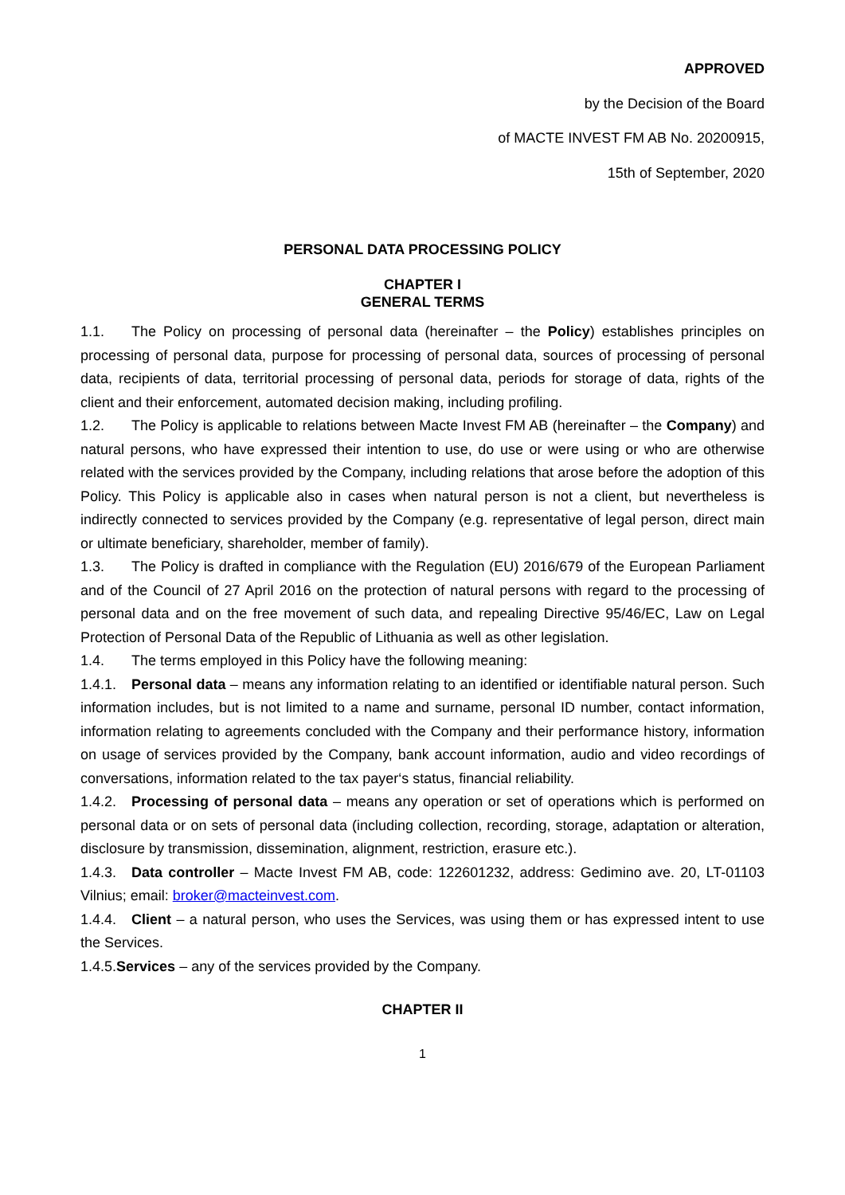APPROVED
by the Decision of the Board
of MACTE INVEST FM AB No. 20200915,
15th of September, 2020
PERSONAL DATA PROCESSING POLICY
CHAPTER I
GENERAL TERMS
1.1. The Policy on processing of personal data (hereinafter – the Policy) establishes principles on processing of personal data, purpose for processing of personal data, sources of processing of personal data, recipients of data, territorial processing of personal data, periods for storage of data, rights of the client and their enforcement, automated decision making, including profiling.
1.2. The Policy is applicable to relations between Macte Invest FM AB (hereinafter – the Company) and natural persons, who have expressed their intention to use, do use or were using or who are otherwise related with the services provided by the Company, including relations that arose before the adoption of this Policy. This Policy is applicable also in cases when natural person is not a client, but nevertheless is indirectly connected to services provided by the Company (e.g. representative of legal person, direct main or ultimate beneficiary, shareholder, member of family).
1.3. The Policy is drafted in compliance with the Regulation (EU) 2016/679 of the European Parliament and of the Council of 27 April 2016 on the protection of natural persons with regard to the processing of personal data and on the free movement of such data, and repealing Directive 95/46/EC, Law on Legal Protection of Personal Data of the Republic of Lithuania as well as other legislation.
1.4. The terms employed in this Policy have the following meaning:
1.4.1. Personal data – means any information relating to an identified or identifiable natural person. Such information includes, but is not limited to a name and surname, personal ID number, contact information, information relating to agreements concluded with the Company and their performance history, information on usage of services provided by the Company, bank account information, audio and video recordings of conversations, information related to the tax payer‘s status, financial reliability.
1.4.2. Processing of personal data – means any operation or set of operations which is performed on personal data or on sets of personal data (including collection, recording, storage, adaptation or alteration, disclosure by transmission, dissemination, alignment, restriction, erasure etc.).
1.4.3. Data controller – Macte Invest FM AB, code: 122601232, address: Gedimino ave. 20, LT-01103 Vilnius; email: broker@macteinvest.com.
1.4.4. Client – a natural person, who uses the Services, was using them or has expressed intent to use the Services.
1.4.5.Services – any of the services provided by the Company.
CHAPTER II
1